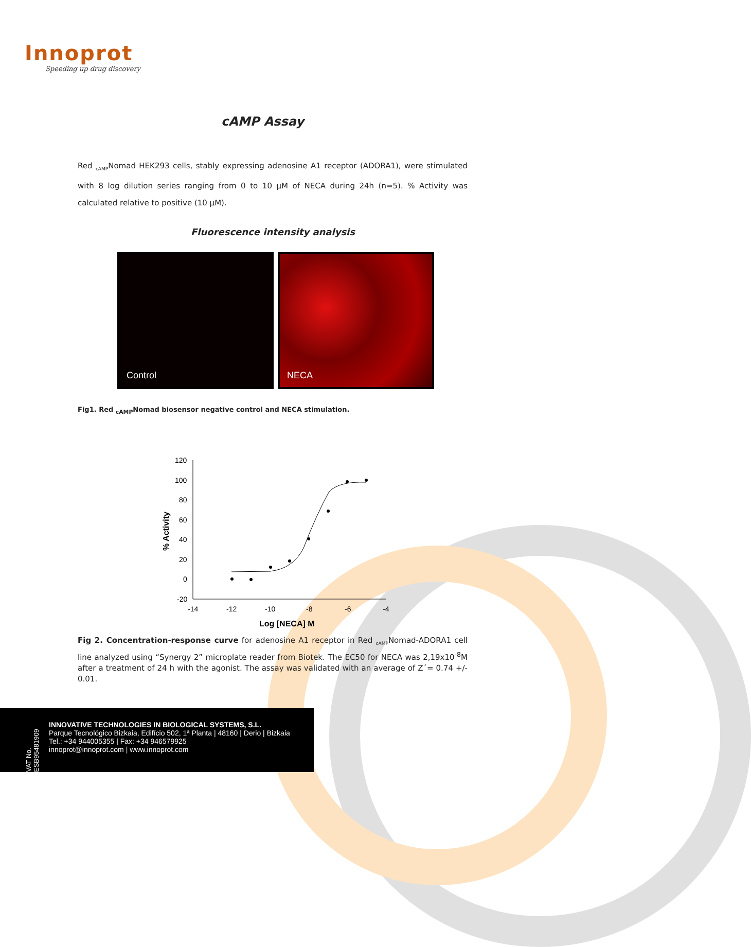Innoprot
Speeding up drug discovery
cAMP Assay
Red <sub>cAMP</sub>Nomad HEK293 cells, stably expressing adenosine A1 receptor (ADORA1), were stimulated with 8 log dilution series ranging from 0 to 10 µM of NECA during 24h (n=5). % Activity was calculated relative to positive (10 µM).
Fluorescence intensity analysis
Control NECA
Fig1. Red <sub>cAMP</sub>Nomad biosensor negative control and NECA stimulation.
120
100
80
60
40
20
0
-20
-14
-12
-10
-8
-6
-4
Log [NECA] M
% Activity
Fig 2. Concentration-response curve for adenosine A1 receptor in Red <sub>cAMP</sub>Nomad-ADORA1 cell line analyzed using “Synergy 2” microplate reader from Biotek. The EC50 for NECA was 2,19x10<sup>-8</sup>M after a treatment of 24 h with the agonist. The assay was validated with an average of Z´= 0.74 +/- 0.01.
VAT No. ESB95481909
INNOVATIVE TECHNOLOGIES IN BIOLOGICAL SYSTEMS, S.L.
Parque Tecnológico Bizkaia, Edifício 502, 1ª Planta | 48160 | Derio | Bizkaia
Tel.: +34 944005355 | Fax: +34 946579925
innoprot@innoprot.com | www.innoprot.com